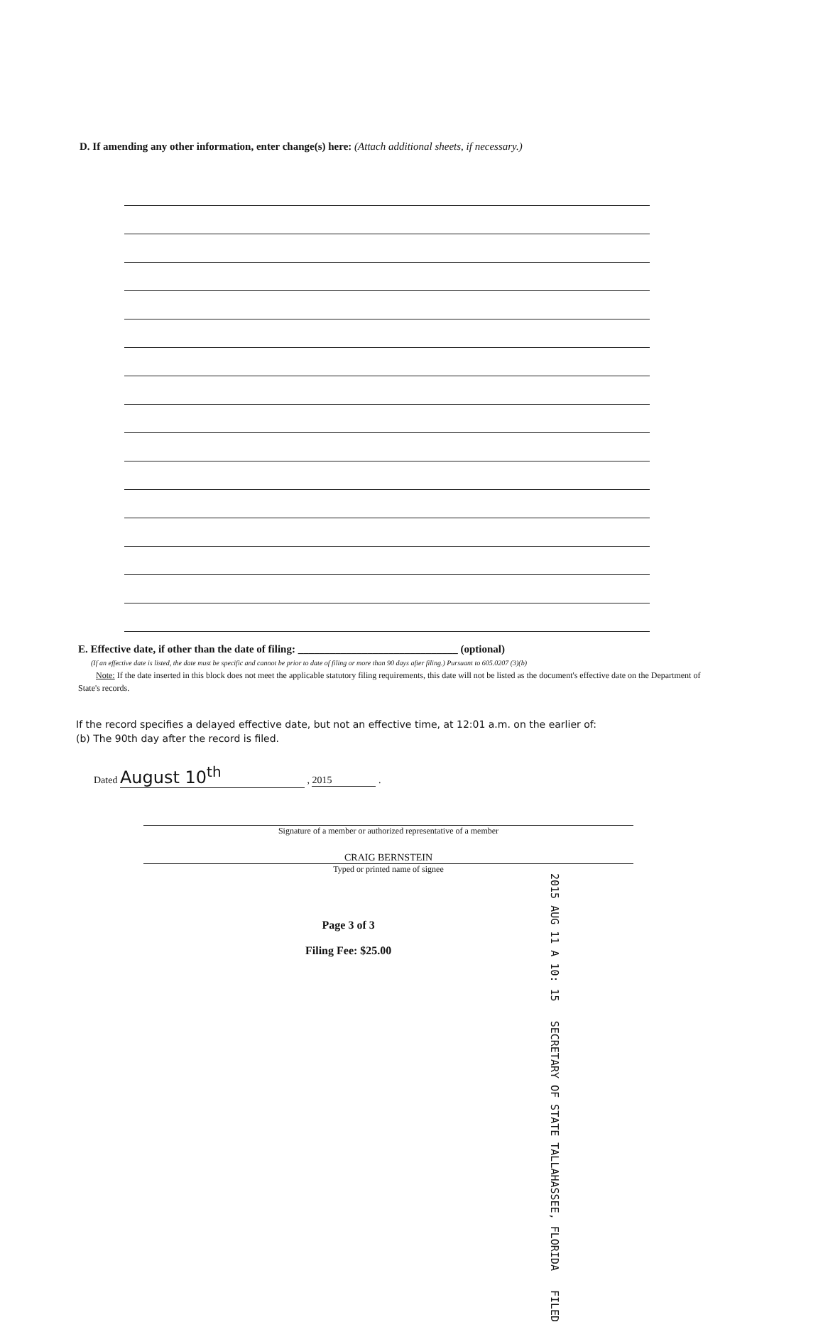D. If amending any other information, enter change(s) here: (Attach additional sheets, if necessary.)
E. Effective date, if other than the date of filing: ______________________________ (optional)
(If an effective date is listed, the date must be specific and cannot be prior to date of filing or more than 90 days after filing.) Pursuant to 605.0207 (3)(b)
Note: If the date inserted in this block does not meet the applicable statutory filing requirements, this date will not be listed as the document's effective date on the Department of State's records.
If the record specifies a delayed effective date, but not an effective time, at 12:01 a.m. on the earlier of:
(b) The 90th day after the record is filed.
Dated August 10<sup>th</sup> , 2015 .
Signature of a member or authorized representative of a member
CRAIG BERNSTEIN
Typed or printed name of signee
Page 3 of 3
Filing Fee: $25.00
2015 AUG 11 A 10: 15 SECRETARY OF STATE TALLAHASSEE, FLORIDA FILED